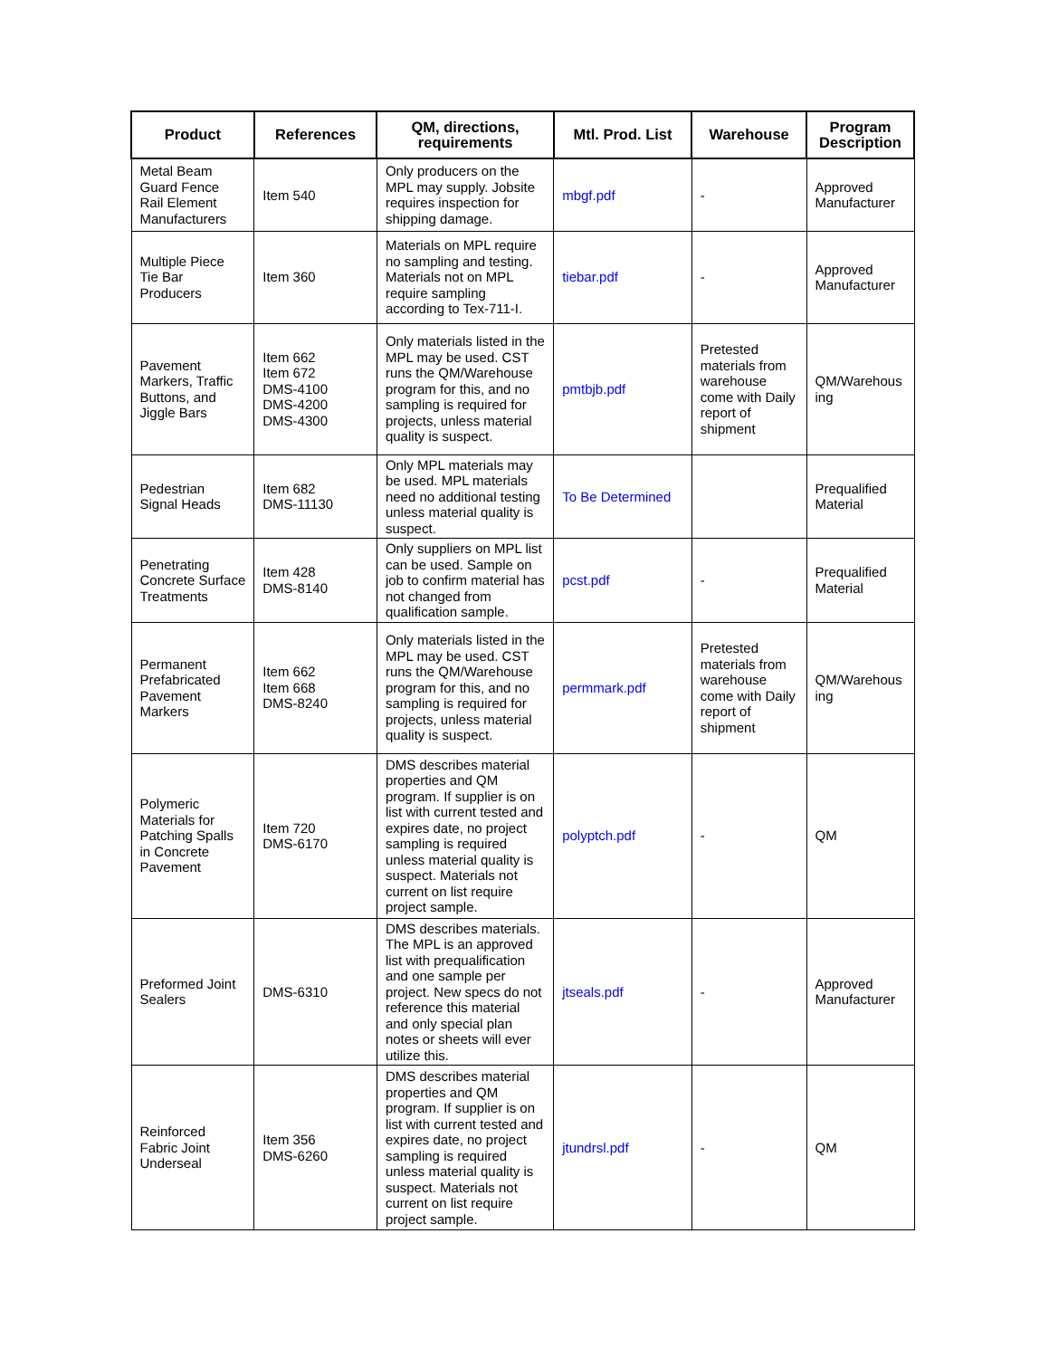| Product | References | QM, directions, requirements | Mtl. Prod. List | Warehouse | Program Description |
| --- | --- | --- | --- | --- | --- |
| Metal Beam Guard Fence Rail Element Manufacturers | Item 540 | Only producers on the MPL may supply. Jobsite requires inspection for shipping damage. | mbgf.pdf | - | Approved Manufacturer |
| Multiple Piece Tie Bar Producers | Item 360 | Materials on MPL require no sampling and testing. Materials not on MPL require sampling according to Tex-711-I. | tiebar.pdf | - | Approved Manufacturer |
| Pavement Markers, Traffic Buttons, and Jiggle Bars | Item 662 Item 672 DMS-4100 DMS-4200 DMS-4300 | Only materials listed in the MPL may be used. CST runs the QM/Warehouse program for this, and no sampling is required for projects, unless material quality is suspect. | pmtbjb.pdf | Pretested materials from warehouse come with Daily report of shipment | QM/Warehous ing |
| Pedestrian Signal Heads | Item 682 DMS-11130 | Only MPL materials may be used. MPL materials need no additional testing unless material quality is suspect. | To Be Determined | | Prequalified Material |
| Penetrating Concrete Surface Treatments | Item 428 DMS-8140 | Only suppliers on MPL list can be used. Sample on job to confirm material has not changed from qualification sample. | pcst.pdf | - | Prequalified Material |
| Permanent Prefabricated Pavement Markers | Item 662 Item 668 DMS-8240 | Only materials listed in the MPL may be used. CST runs the QM/Warehouse program for this, and no sampling is required for projects, unless material quality is suspect. | permmark.pdf | Pretested materials from warehouse come with Daily report of shipment | QM/Warehous ing |
| Polymeric Materials for Patching Spalls in Concrete Pavement | Item 720 DMS-6170 | DMS describes material properties and QM program. If supplier is on list with current tested and expires date, no project sampling is required unless material quality is suspect. Materials not current on list require project sample. | polyptch.pdf | - | QM |
| Preformed Joint Sealers | DMS-6310 | DMS describes materials. The MPL is an approved list with prequalification and one sample per project. New specs do not reference this material and only special plan notes or sheets will ever utilize this. | jtseals.pdf | - | Approved Manufacturer |
| Reinforced Fabric Joint Underseal | Item 356 DMS-6260 | DMS describes material properties and QM program. If supplier is on list with current tested and expires date, no project sampling is required unless material quality is suspect. Materials not current on list require project sample. | jtundrsl.pdf | - | QM |